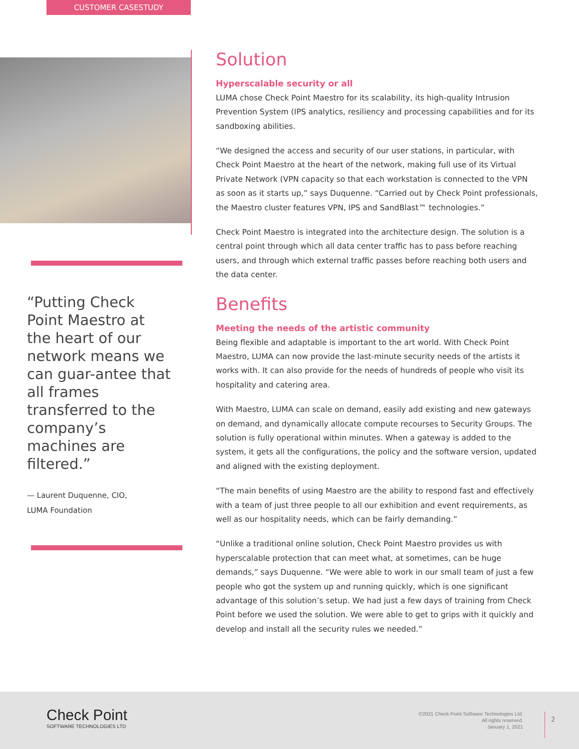CUSTOMER CASESTUDY
“Putting Check Point Maestro at the heart of our network means we can guar-antee that all frames transferred to the company’s machines are filtered.”
— Laurent Duquenne, CIO,
LUMA Foundation
Solution
Hyperscalable security or all
LUMA chose Check Point Maestro for its scalability, its high-quality Intrusion Prevention System (IPS analytics, resiliency and processing capabilities and for its sandboxing abilities.
“We designed the access and security of our user stations, in particular, with Check Point Maestro at the heart of the network, making full use of its Virtual Private Network (VPN capacity so that each workstation is connected to the VPN as soon as it starts up,” says Duquenne. “Carried out by Check Point professionals, the Maestro cluster features VPN, IPS and SandBlast™ technologies.”
Check Point Maestro is integrated into the architecture design. The solution is a central point through which all data center traffic has to pass before reaching users, and through which external traffic passes before reaching both users and the data center.
Benefits
Meeting the needs of the artistic community
Being flexible and adaptable is important to the art world. With Check Point Maestro, LUMA can now provide the last-minute security needs of the artists it works with. It can also provide for the needs of hundreds of people who visit its hospitality and catering area.
With Maestro, LUMA can scale on demand, easily add existing and new gateways on demand, and dynamically allocate compute recourses to Security Groups. The solution is fully operational within minutes. When a gateway is added to the system, it gets all the configurations, the policy and the software version, updated and aligned with the existing deployment.
“The main benefits of using Maestro are the ability to respond fast and effectively with a team of just three people to all our exhibition and event requirements, as well as our hospitality needs, which can be fairly demanding.”
“Unlike a traditional online solution, Check Point Maestro provides us with hyperscalable protection that can meet what, at sometimes, can be huge demands,” says Duquenne. “We were able to work in our small team of just a few people who got the system up and running quickly, which is one significant advantage of this solution’s setup. We had just a few days of training from Check Point before we used the solution. We were able to get to grips with it quickly and develop and install all the security rules we needed.”
Check Point
SOFTWARE TECHNOLOGIES LTD
©2021 Check Point Software Technologies Ltd.
All rights reserved.
January 1, 2021
2